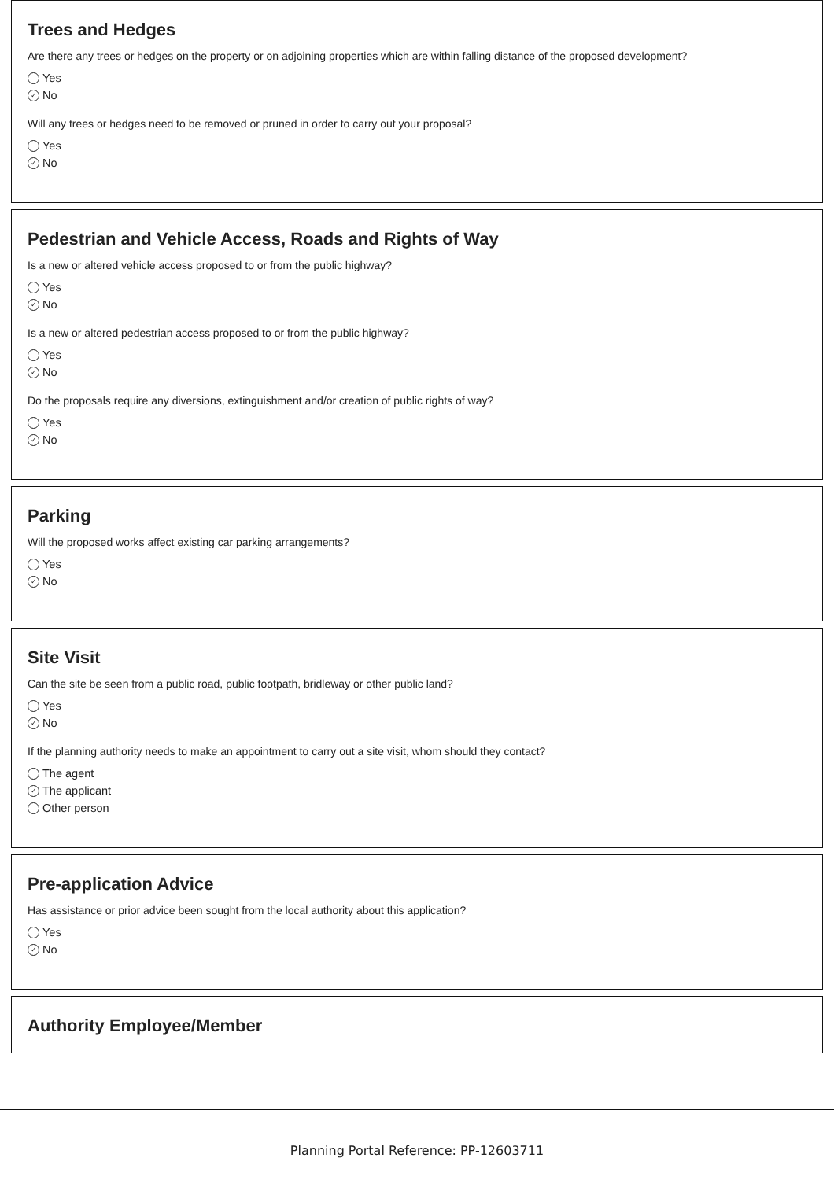Trees and Hedges
Are there any trees or hedges on the property or on adjoining properties which are within falling distance of the proposed development?
Yes
✓ No
Will any trees or hedges need to be removed or pruned in order to carry out your proposal?
Yes
✓ No
Pedestrian and Vehicle Access, Roads and Rights of Way
Is a new or altered vehicle access proposed to or from the public highway?
Yes
✓ No
Is a new or altered pedestrian access proposed to or from the public highway?
Yes
✓ No
Do the proposals require any diversions, extinguishment and/or creation of public rights of way?
Yes
✓ No
Parking
Will the proposed works affect existing car parking arrangements?
Yes
✓ No
Site Visit
Can the site be seen from a public road, public footpath, bridleway or other public land?
Yes
✓ No
If the planning authority needs to make an appointment to carry out a site visit, whom should they contact?
The agent
✓ The applicant
Other person
Pre-application Advice
Has assistance or prior advice been sought from the local authority about this application?
Yes
✓ No
Authority Employee/Member
Planning Portal Reference: PP-12603711